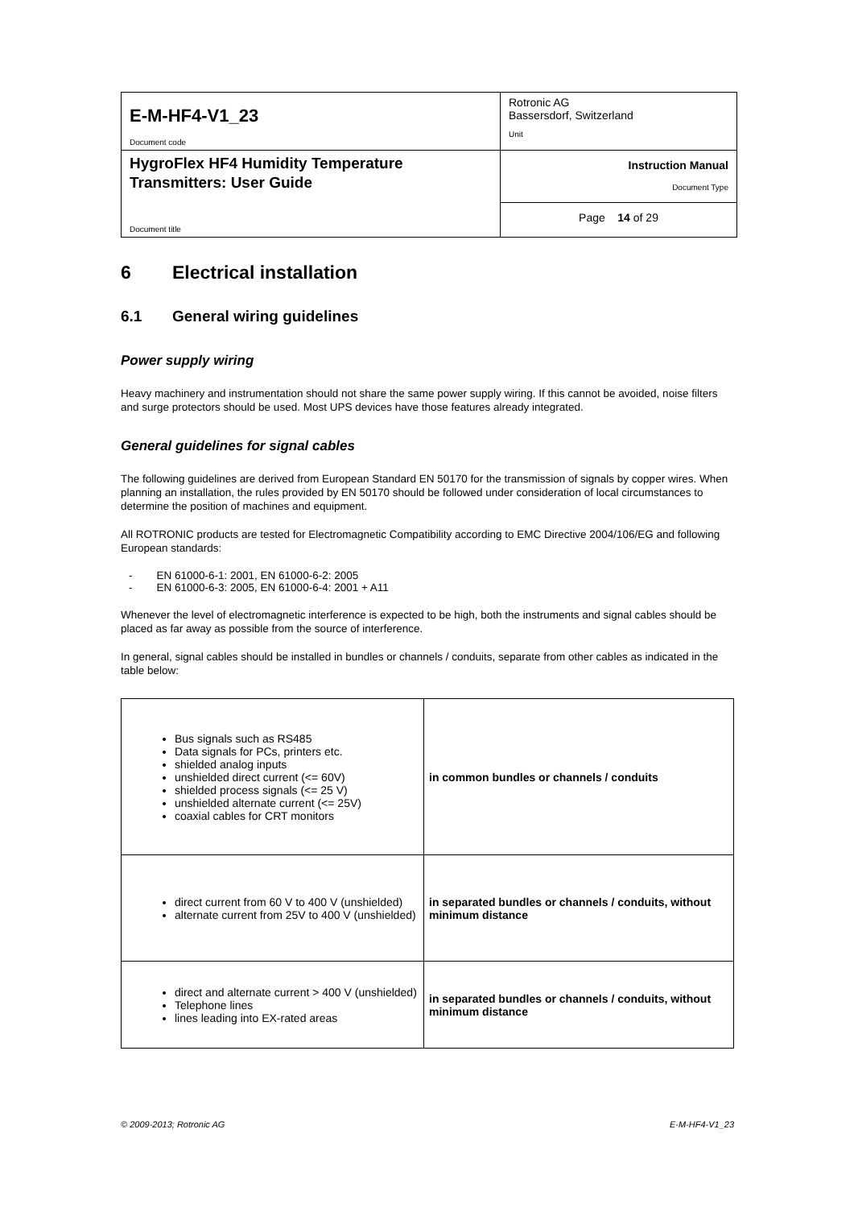| E-M-HF4-V1_23 Document code | Rotronic AG Bassersdorf, Switzerland Unit |
| HygroFlex HF4 Humidity Temperature Transmitters: User Guide Document title | Instruction Manual Document Type |
| | Page 14 of 29 |
6 Electrical installation
6.1 General wiring guidelines
Power supply wiring
Heavy machinery and instrumentation should not share the same power supply wiring. If this cannot be avoided, noise filters and surge protectors should be used. Most UPS devices have those features already integrated.
General guidelines for signal cables
The following guidelines are derived from European Standard EN 50170 for the transmission of signals by copper wires. When planning an installation, the rules provided by EN 50170 should be followed under consideration of local circumstances to determine the position of machines and equipment.
All ROTRONIC products are tested for Electromagnetic Compatibility according to EMC Directive 2004/106/EG and following European standards:
- EN 61000-6-1: 2001, EN 61000-6-2: 2005
- EN 61000-6-3: 2005, EN 61000-6-4: 2001 + A11
Whenever the level of electromagnetic interference is expected to be high, both the instruments and signal cables should be placed as far away as possible from the source of interference.
In general, signal cables should be installed in bundles or channels / conduits, separate from other cables as indicated in the table below:
| Bus signals such as RS485 Data signals for PCs, printers etc. shielded analog inputs unshielded direct current (<= 60V) shielded process signals (<= 25 V) unshielded alternate current (<= 25V) coaxial cables for CRT monitors | in common bundles or channels / conduits |
| direct current from 60 V to 400 V (unshielded) alternate current from 25V to 400 V (unshielded) | in separated bundles or channels / conduits, without minimum distance |
| direct and alternate current > 400 V (unshielded) Telephone lines lines leading into EX-rated areas | in separated bundles or channels / conduits, without minimum distance |
© 2009-2013; Rotronic AG E-M-HF4-V1_23